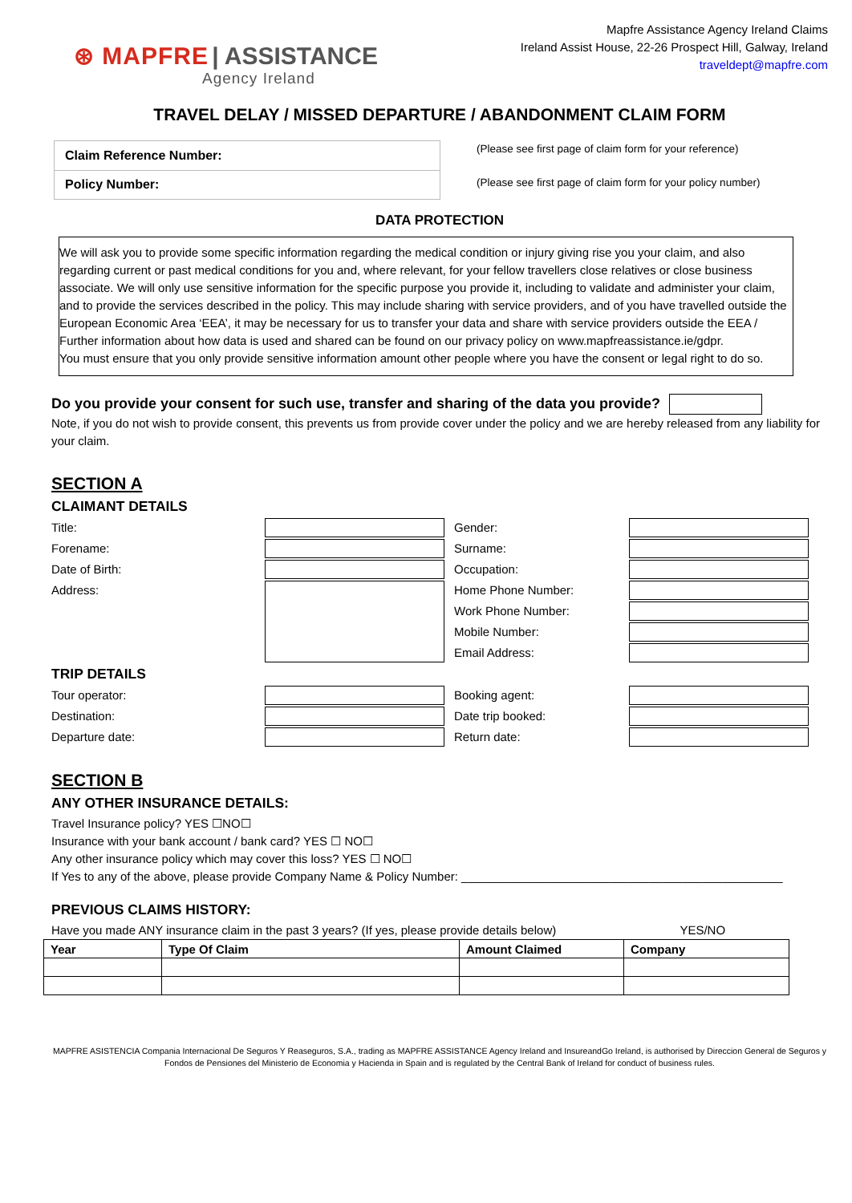⊛ MAPFRE | ASSISTANCE
Agency Ireland
Mapfre Assistance Agency Ireland Claims
Ireland Assist House, 22-26 Prospect Hill, Galway, Ireland
traveldept@mapfre.com
TRAVEL DELAY / MISSED DEPARTURE / ABANDONMENT CLAIM FORM
| Claim Reference Number: |
| Policy Number: |
(Please see first page of claim form for your reference)
(Please see first page of claim form for your policy number)
DATA PROTECTION
We will ask you to provide some specific information regarding the medical condition or injury giving rise you your claim, and also regarding current or past medical conditions for you and, where relevant, for your fellow travellers close relatives or close business associate. We will only use sensitive information for the specific purpose you provide it, including to validate and administer your claim, and to provide the services described in the policy. This may include sharing with service providers, and of you have travelled outside the European Economic Area ‘EEA’, it may be necessary for us to transfer your data and share with service providers outside the EEA / Further information about how data is used and shared can be found on our privacy policy on www.mapfreassistance.ie/gdpr.
You must ensure that you only provide sensitive information amount other people where you have the consent or legal right to do so.
Do you provide your consent for such use, transfer and sharing of the data you provide?
Note, if you do not wish to provide consent, this prevents us from provide cover under the policy and we are hereby released from any liability for your claim.
SECTION A
CLAIMANT DETAILS
Title:
Gender:
Forename:
Surname:
Date of Birth:
Occupation:
Address:
Home Phone Number:
Work Phone Number:
Mobile Number:
Email Address:
TRIP DETAILS
Tour operator:
Booking agent:
Destination:
Date trip booked:
Departure date:
Return date:
SECTION B
ANY OTHER INSURANCE DETAILS:
Travel Insurance policy? YES ☐NO☐
Insurance with your bank account / bank card? YES ☐ NO☐
Any other insurance policy which may cover this loss? YES ☐ NO☐
If Yes to any of the above, please provide Company Name & Policy Number: ________________________________________________
PREVIOUS CLAIMS HISTORY:
Have you made ANY insurance claim in the past 3 years? (If yes, please provide details below) YES/NO
| Year | Type Of Claim | Amount Claimed | Company |
| --- | --- | --- | --- |
MAPFRE ASISTENCIA Compania Internacional De Seguros Y Reaseguros, S.A., trading as MAPFRE ASSISTANCE Agency Ireland and InsureandGo Ireland, is authorised by Direccion General de Seguros y Fondos de Pensiones del Ministerio de Economia y Hacienda in Spain and is regulated by the Central Bank of Ireland for conduct of business rules.